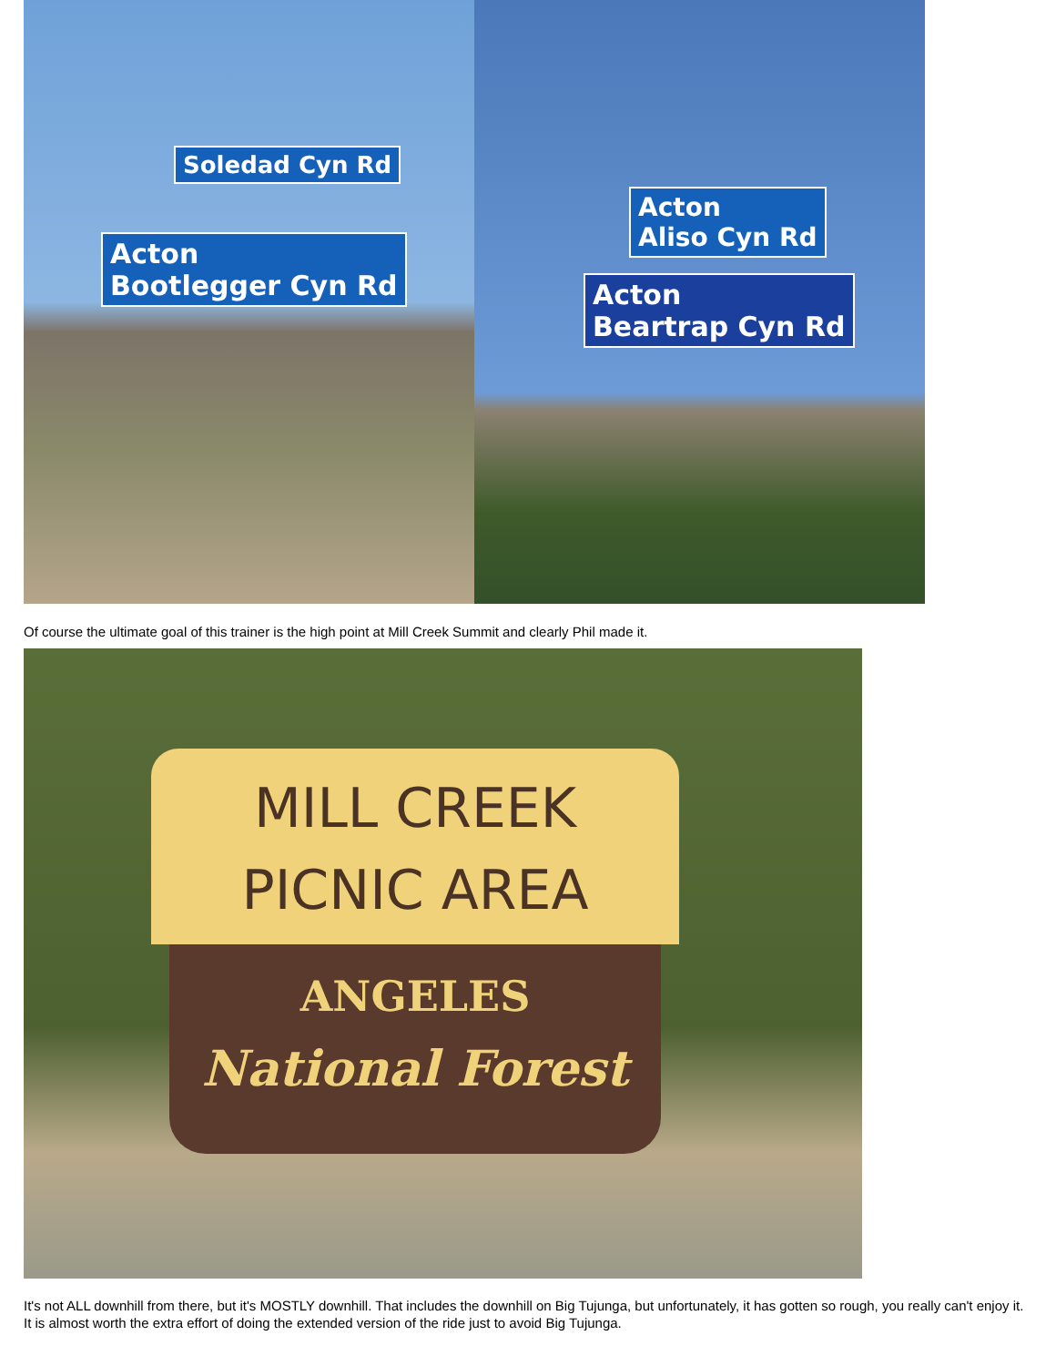Soledad Cyn Rd
Acton
Bootlegger Cyn Rd
Acton
Aliso Cyn Rd
Acton
Beartrap Cyn Rd
Of course the ultimate goal of this trainer is the high point at Mill Creek Summit and clearly Phil made it.
MILL CREEK
PICNIC AREA
ANGELES
National Forest
It's not ALL downhill from there, but it's MOSTLY downhill. That includes the downhill on Big Tujunga, but unfortunately, it has gotten so rough, you really can't enjoy it. It is almost worth the extra effort of doing the extended version of the ride just to avoid Big Tujunga.